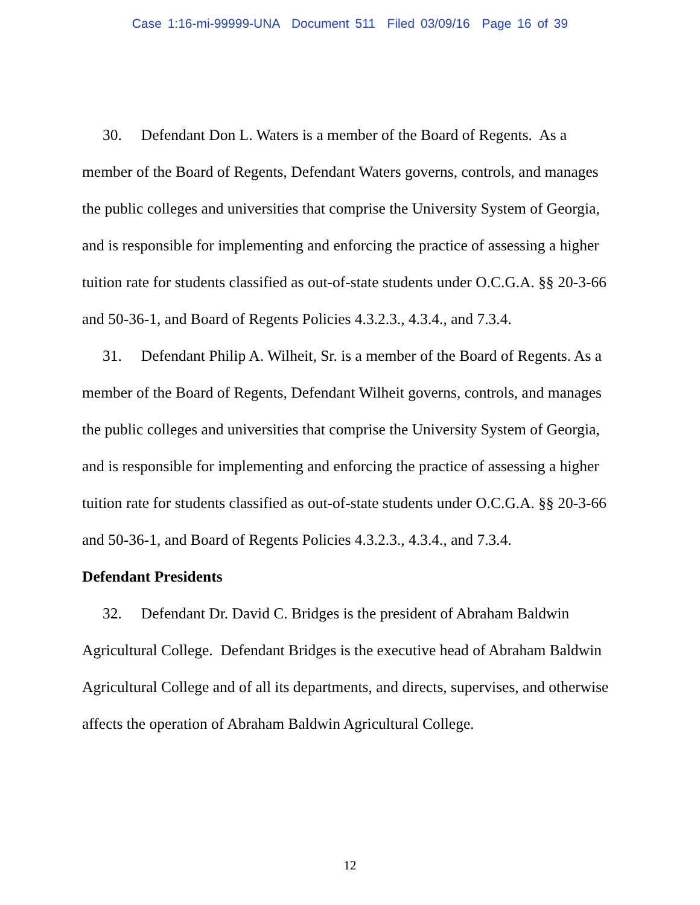Case 1:16-mi-99999-UNA Document 511 Filed 03/09/16 Page 16 of 39
30. Defendant Don L. Waters is a member of the Board of Regents. As a member of the Board of Regents, Defendant Waters governs, controls, and manages the public colleges and universities that comprise the University System of Georgia, and is responsible for implementing and enforcing the practice of assessing a higher tuition rate for students classified as out-of-state students under O.C.G.A. §§ 20-3-66 and 50-36-1, and Board of Regents Policies 4.3.2.3., 4.3.4., and 7.3.4.
31. Defendant Philip A. Wilheit, Sr. is a member of the Board of Regents. As a member of the Board of Regents, Defendant Wilheit governs, controls, and manages the public colleges and universities that comprise the University System of Georgia, and is responsible for implementing and enforcing the practice of assessing a higher tuition rate for students classified as out-of-state students under O.C.G.A. §§ 20-3-66 and 50-36-1, and Board of Regents Policies 4.3.2.3., 4.3.4., and 7.3.4.
Defendant Presidents
32. Defendant Dr. David C. Bridges is the president of Abraham Baldwin Agricultural College. Defendant Bridges is the executive head of Abraham Baldwin Agricultural College and of all its departments, and directs, supervises, and otherwise affects the operation of Abraham Baldwin Agricultural College.
12